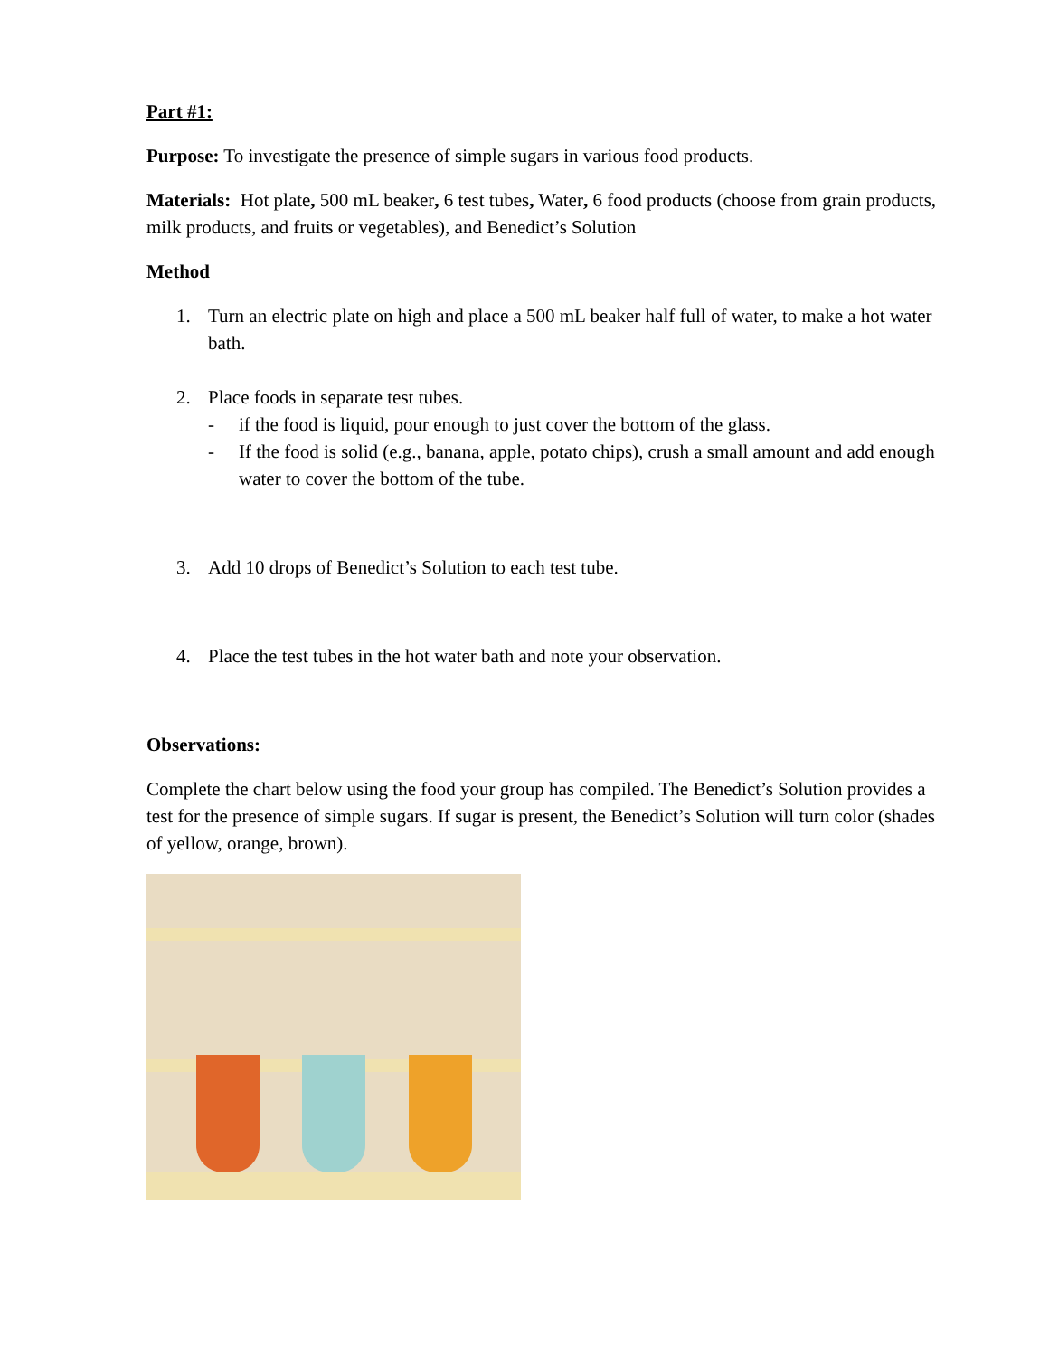Part #1:
Purpose: To investigate the presence of simple sugars in various food products.
Materials: Hot plate, 500 mL beaker, 6 test tubes, Water, 6 food products (choose from grain products, milk products, and fruits or vegetables), and Benedict’s Solution
Method
1. Turn an electric plate on high and place a 500 mL beaker half full of water, to make a hot water bath.
2. Place foods in separate test tubes.
- if the food is liquid, pour enough to just cover the bottom of the glass.
- If the food is solid (e.g., banana, apple, potato chips), crush a small amount and add enough water to cover the bottom of the tube.
3. Add 10 drops of Benedict’s Solution to each test tube.
4. Place the test tubes in the hot water bath and note your observation.
Observations:
Complete the chart below using the food your group has compiled. The Benedict’s Solution provides a test for the presence of simple sugars. If sugar is present, the Benedict’s Solution will turn color (shades of yellow, orange, brown).